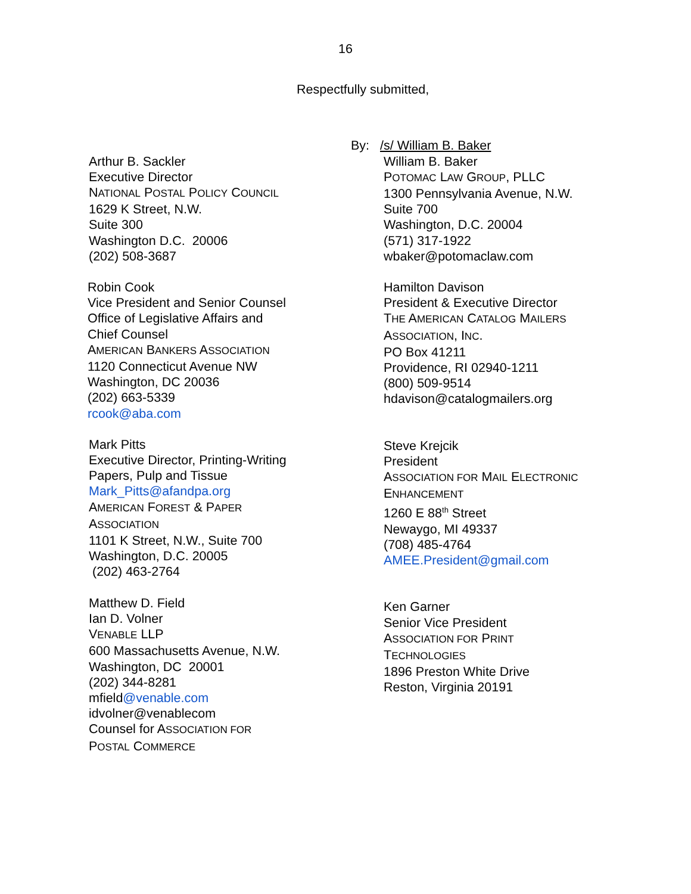16
Respectfully submitted,
By: /s/ William B. Baker
Arthur B. Sackler
Executive Director
NATIONAL POSTAL POLICY COUNCIL
1629 K Street, N.W.
Suite 300
Washington D.C. 20006
(202) 508-3687
Robin Cook
Vice President and Senior Counsel
Office of Legislative Affairs and Chief Counsel
AMERICAN BANKERS ASSOCIATION
1120 Connecticut Avenue NW
Washington, DC 20036
(202) 663-5339
rcook@aba.com
Mark Pitts
Executive Director, Printing-Writing Papers, Pulp and Tissue
Mark_Pitts@afandpa.org
AMERICAN FOREST & PAPER ASSOCIATION
1101 K Street, N.W., Suite 700
Washington, D.C. 20005
(202) 463-2764
Matthew D. Field
Ian D. Volner
VENABLE LLP
600 Massachusetts Avenue, N.W.
Washington, DC 20001
(202) 344-8281
mfield@venable.com
idvolner@venablecom
Counsel for ASSOCIATION FOR POSTAL COMMERCE
William B. Baker
POTOMAC LAW GROUP, PLLC
1300 Pennsylvania Avenue, N.W.
Suite 700
Washington, D.C. 20004
(571) 317-1922
wbaker@potomaclaw.com
Hamilton Davison
President & Executive Director
THE AMERICAN CATALOG MAILERS
ASSOCIATION, INC.
PO Box 41211
Providence, RI 02940-1211
(800) 509-9514
hdavison@catalogmailers.org
Steve Krejcik
President
ASSOCIATION FOR MAIL ELECTRONIC
ENHANCEMENT
1260 E 88<sup>th</sup> Street
Newaygo, MI 49337
(708) 485-4764
AMEE.President@gmail.com
Ken Garner
Senior Vice President
ASSOCIATION FOR PRINT
TECHNOLOGIES
1896 Preston White Drive
Reston, Virginia 20191